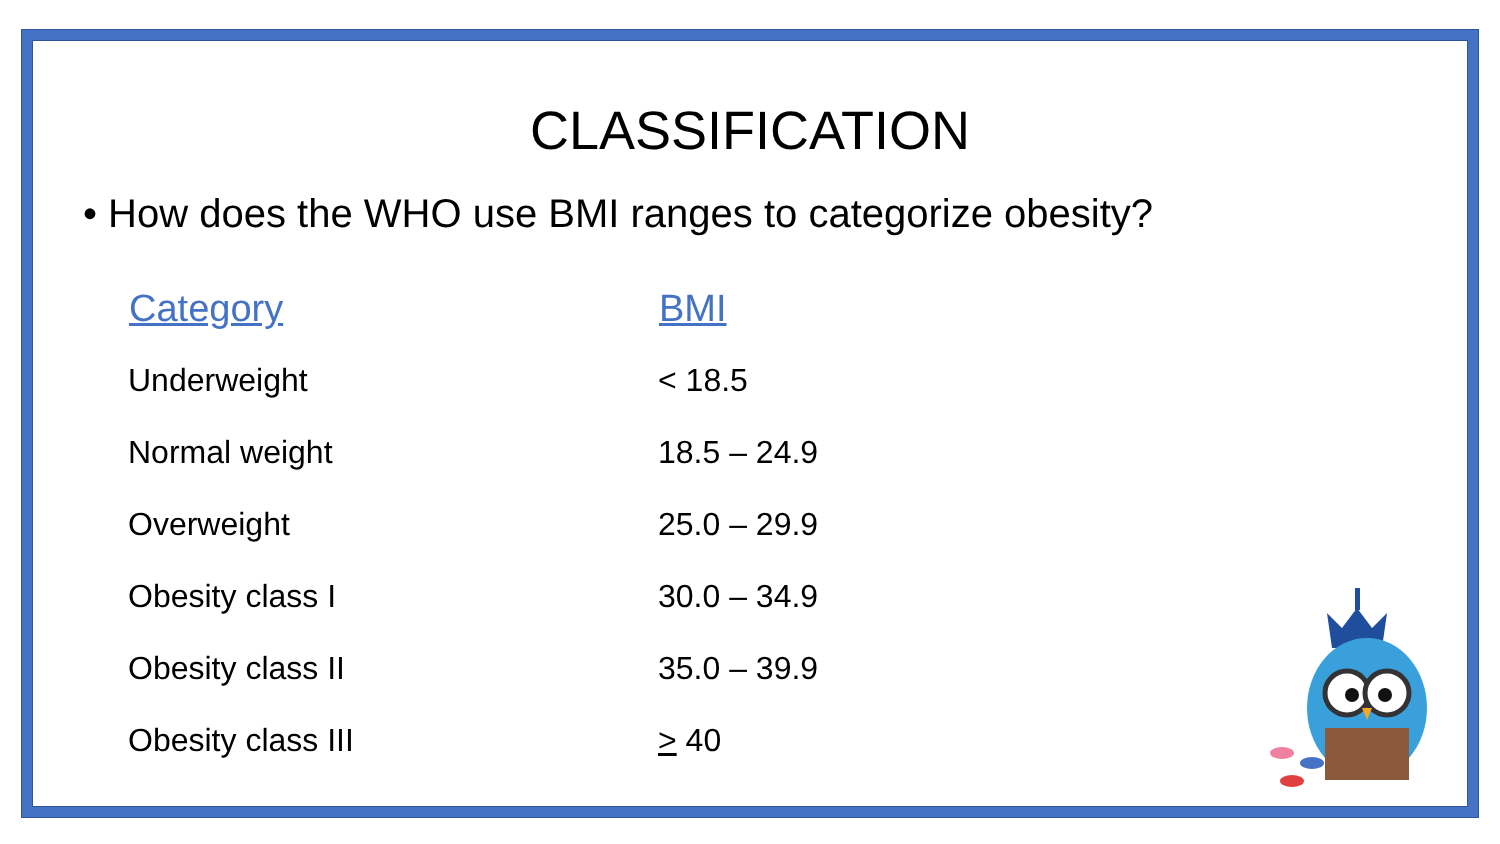CLASSIFICATION
• How does the WHO use BMI ranges to categorize obesity?
| Category | BMI |
| --- | --- |
| Underweight | < 18.5 |
| Normal weight | 18.5 – 24.9 |
| Overweight | 25.0 – 29.9 |
| Obesity class I | 30.0 – 34.9 |
| Obesity class II | 35.0 – 39.9 |
| Obesity class III | > 40 |